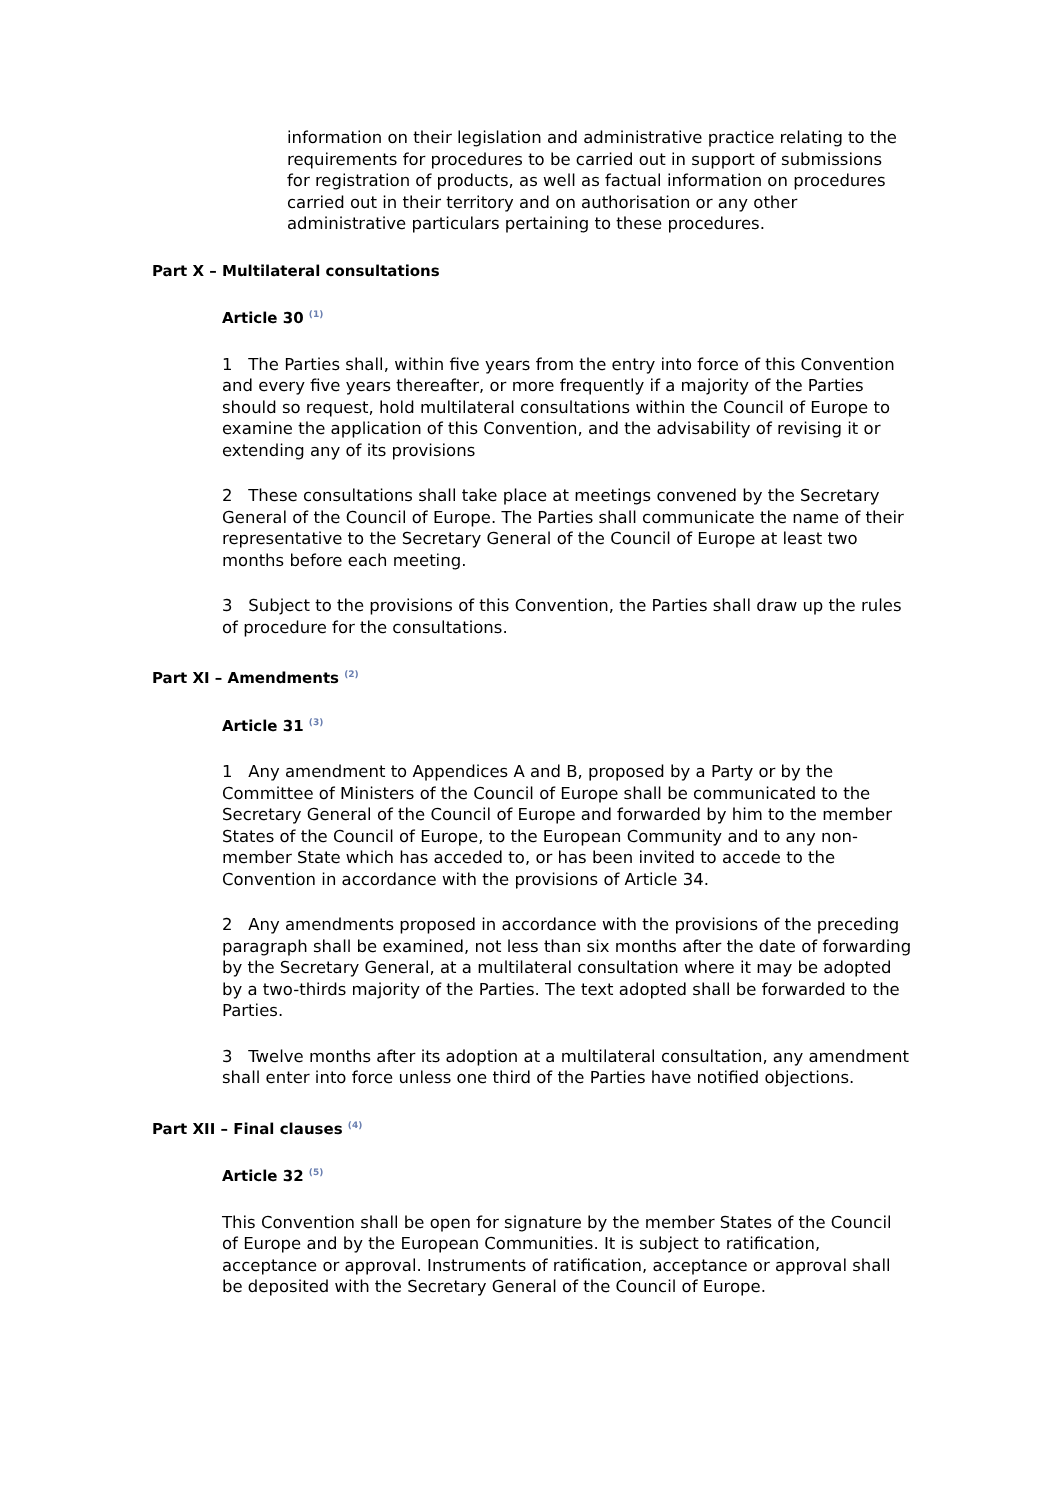information on their legislation and administrative practice relating to the requirements for procedures to be carried out in support of submissions for registration of products, as well as factual information on procedures carried out in their territory and on authorisation or any other administrative particulars pertaining to these procedures.
Part X – Multilateral consultations
Article 30 <sup>(1)</sup>
1 The Parties shall, within five years from the entry into force of this Convention and every five years thereafter, or more frequently if a majority of the Parties should so request, hold multilateral consultations within the Council of Europe to examine the application of this Convention, and the advisability of revising it or extending any of its provisions
2 These consultations shall take place at meetings convened by the Secretary General of the Council of Europe. The Parties shall communicate the name of their representative to the Secretary General of the Council of Europe at least two months before each meeting.
3 Subject to the provisions of this Convention, the Parties shall draw up the rules of procedure for the consultations.
Part XI – Amendments <sup>(2)</sup>
Article 31 <sup>(3)</sup>
1 Any amendment to Appendices A and B, proposed by a Party or by the Committee of Ministers of the Council of Europe shall be communicated to the Secretary General of the Council of Europe and forwarded by him to the member States of the Council of Europe, to the European Community and to any non-member State which has acceded to, or has been invited to accede to the Convention in accordance with the provisions of Article 34.
2 Any amendments proposed in accordance with the provisions of the preceding paragraph shall be examined, not less than six months after the date of forwarding by the Secretary General, at a multilateral consultation where it may be adopted by a two-thirds majority of the Parties. The text adopted shall be forwarded to the Parties.
3 Twelve months after its adoption at a multilateral consultation, any amendment shall enter into force unless one third of the Parties have notified objections.
Part XII – Final clauses <sup>(4)</sup>
Article 32 <sup>(5)</sup>
This Convention shall be open for signature by the member States of the Council of Europe and by the European Communities. It is subject to ratification, acceptance or approval. Instruments of ratification, acceptance or approval shall be deposited with the Secretary General of the Council of Europe.